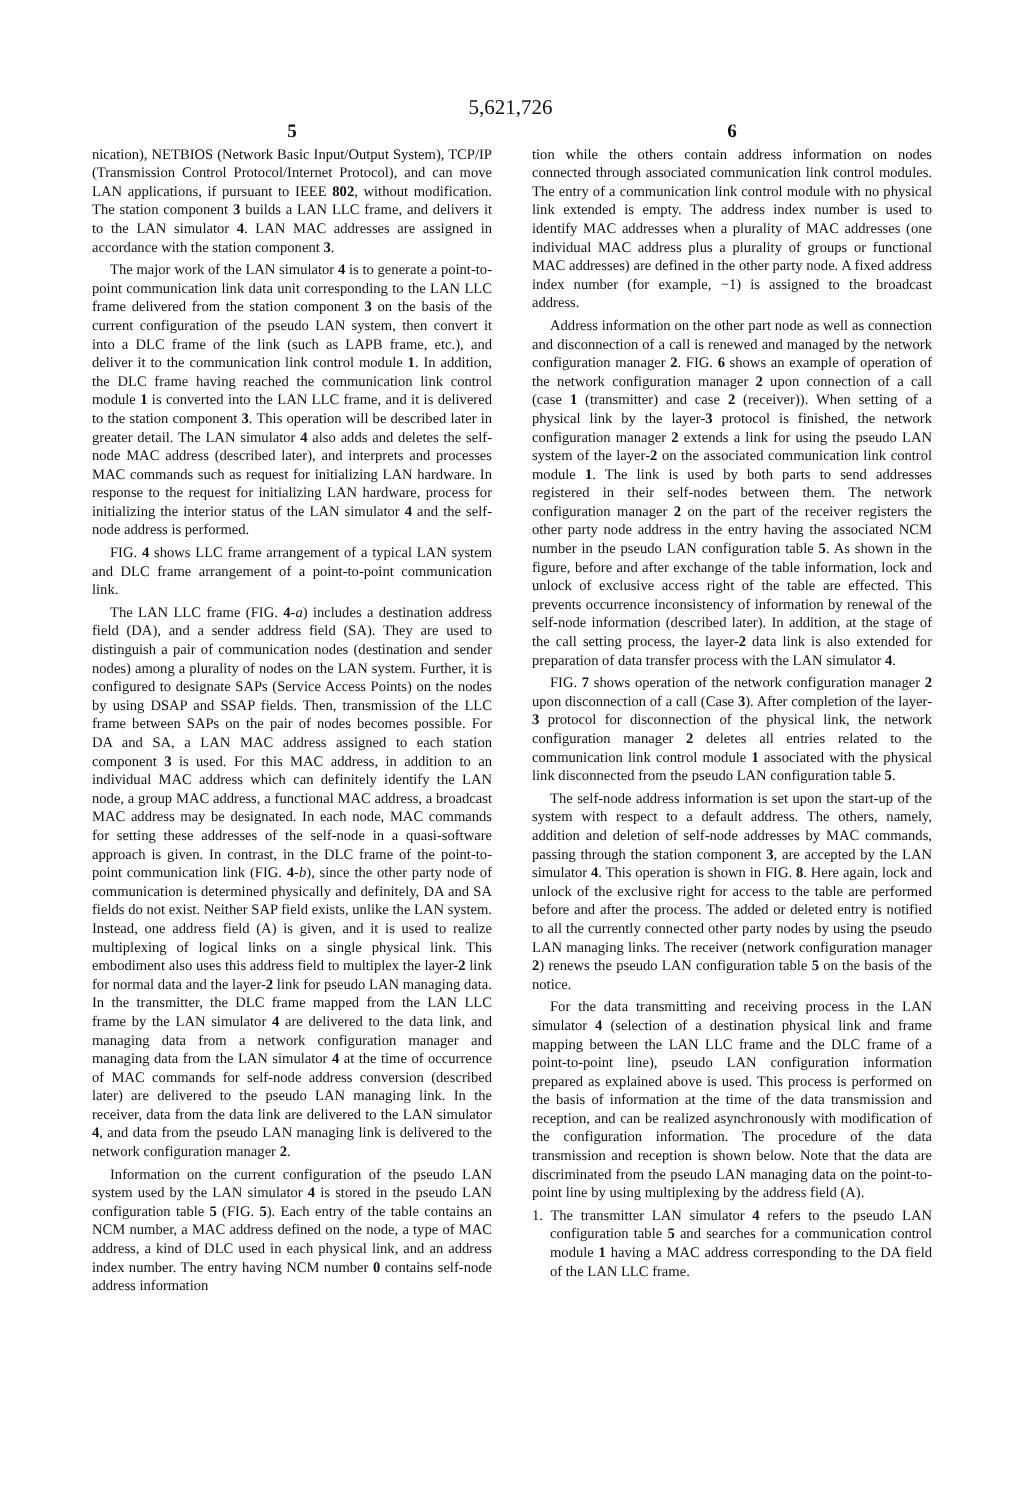5,621,726
5
nication), NETBIOS (Network Basic Input/Output System), TCP/IP (Transmission Control Protocol/Internet Protocol), and can move LAN applications, if pursuant to IEEE 802, without modification. The station component 3 builds a LAN LLC frame, and delivers it to the LAN simulator 4. LAN MAC addresses are assigned in accordance with the station component 3.
The major work of the LAN simulator 4 is to generate a point-to-point communication link data unit corresponding to the LAN LLC frame delivered from the station component 3 on the basis of the current configuration of the pseudo LAN system, then convert it into a DLC frame of the link (such as LAPB frame, etc.), and deliver it to the communication link control module 1. In addition, the DLC frame having reached the communication link control module 1 is converted into the LAN LLC frame, and it is delivered to the station component 3. This operation will be described later in greater detail. The LAN simulator 4 also adds and deletes the self-node MAC address (described later), and interprets and processes MAC commands such as request for initializing LAN hardware. In response to the request for initializing LAN hardware, process for initializing the interior status of the LAN simulator 4 and the self-node address is performed.
FIG. 4 shows LLC frame arrangement of a typical LAN system and DLC frame arrangement of a point-to-point communication link.
The LAN LLC frame (FIG. 4-a) includes a destination address field (DA), and a sender address field (SA). They are used to distinguish a pair of communication nodes (destination and sender nodes) among a plurality of nodes on the LAN system. Further, it is configured to designate SAPs (Service Access Points) on the nodes by using DSAP and SSAP fields. Then, transmission of the LLC frame between SAPs on the pair of nodes becomes possible. For DA and SA, a LAN MAC address assigned to each station component 3 is used. For this MAC address, in addition to an individual MAC address which can definitely identify the LAN node, a group MAC address, a functional MAC address, a broadcast MAC address may be designated. In each node, MAC commands for setting these addresses of the self-node in a quasi-software approach is given. In contrast, in the DLC frame of the point-to-point communication link (FIG. 4-b), since the other party node of communication is determined physically and definitely, DA and SA fields do not exist. Neither SAP field exists, unlike the LAN system. Instead, one address field (A) is given, and it is used to realize multiplexing of logical links on a single physical link. This embodiment also uses this address field to multiplex the layer-2 link for normal data and the layer-2 link for pseudo LAN managing data. In the transmitter, the DLC frame mapped from the LAN LLC frame by the LAN simulator 4 are delivered to the data link, and managing data from a network configuration manager and managing data from the LAN simulator 4 at the time of occurrence of MAC commands for self-node address conversion (described later) are delivered to the pseudo LAN managing link. In the receiver, data from the data link are delivered to the LAN simulator 4, and data from the pseudo LAN managing link is delivered to the network configuration manager 2.
Information on the current configuration of the pseudo LAN system used by the LAN simulator 4 is stored in the pseudo LAN configuration table 5 (FIG. 5). Each entry of the table contains an NCM number, a MAC address defined on the node, a type of MAC address, a kind of DLC used in each physical link, and an address index number. The entry having NCM number 0 contains self-node address information
6
tion while the others contain address information on nodes connected through associated communication link control modules. The entry of a communication link control module with no physical link extended is empty. The address index number is used to identify MAC addresses when a plurality of MAC addresses (one individual MAC address plus a plurality of groups or functional MAC addresses) are defined in the other party node. A fixed address index number (for example, −1) is assigned to the broadcast address.
Address information on the other part node as well as connection and disconnection of a call is renewed and managed by the network configuration manager 2. FIG. 6 shows an example of operation of the network configuration manager 2 upon connection of a call (case 1 (transmitter) and case 2 (receiver)). When setting of a physical link by the layer-3 protocol is finished, the network configuration manager 2 extends a link for using the pseudo LAN system of the layer-2 on the associated communication link control module 1. The link is used by both parts to send addresses registered in their self-nodes between them. The network configuration manager 2 on the part of the receiver registers the other party node address in the entry having the associated NCM number in the pseudo LAN configuration table 5. As shown in the figure, before and after exchange of the table information, lock and unlock of exclusive access right of the table are effected. This prevents occurrence inconsistency of information by renewal of the self-node information (described later). In addition, at the stage of the call setting process, the layer-2 data link is also extended for preparation of data transfer process with the LAN simulator 4.
FIG. 7 shows operation of the network configuration manager 2 upon disconnection of a call (Case 3). After completion of the layer-3 protocol for disconnection of the physical link, the network configuration manager 2 deletes all entries related to the communication link control module 1 associated with the physical link disconnected from the pseudo LAN configuration table 5.
The self-node address information is set upon the start-up of the system with respect to a default address. The others, namely, addition and deletion of self-node addresses by MAC commands, passing through the station component 3, are accepted by the LAN simulator 4. This operation is shown in FIG. 8. Here again, lock and unlock of the exclusive right for access to the table are performed before and after the process. The added or deleted entry is notified to all the currently connected other party nodes by using the pseudo LAN managing links. The receiver (network configuration manager 2) renews the pseudo LAN configuration table 5 on the basis of the notice.
For the data transmitting and receiving process in the LAN simulator 4 (selection of a destination physical link and frame mapping between the LAN LLC frame and the DLC frame of a point-to-point line), pseudo LAN configuration information prepared as explained above is used. This process is performed on the basis of information at the time of the data transmission and reception, and can be realized asynchronously with modification of the configuration information. The procedure of the data transmission and reception is shown below. Note that the data are discriminated from the pseudo LAN managing data on the point-to- point line by using multiplexing by the address field (A).
1. The transmitter LAN simulator 4 refers to the pseudo LAN configuration table 5 and searches for a communication control module 1 having a MAC address corresponding to the DA field of the LAN LLC frame.